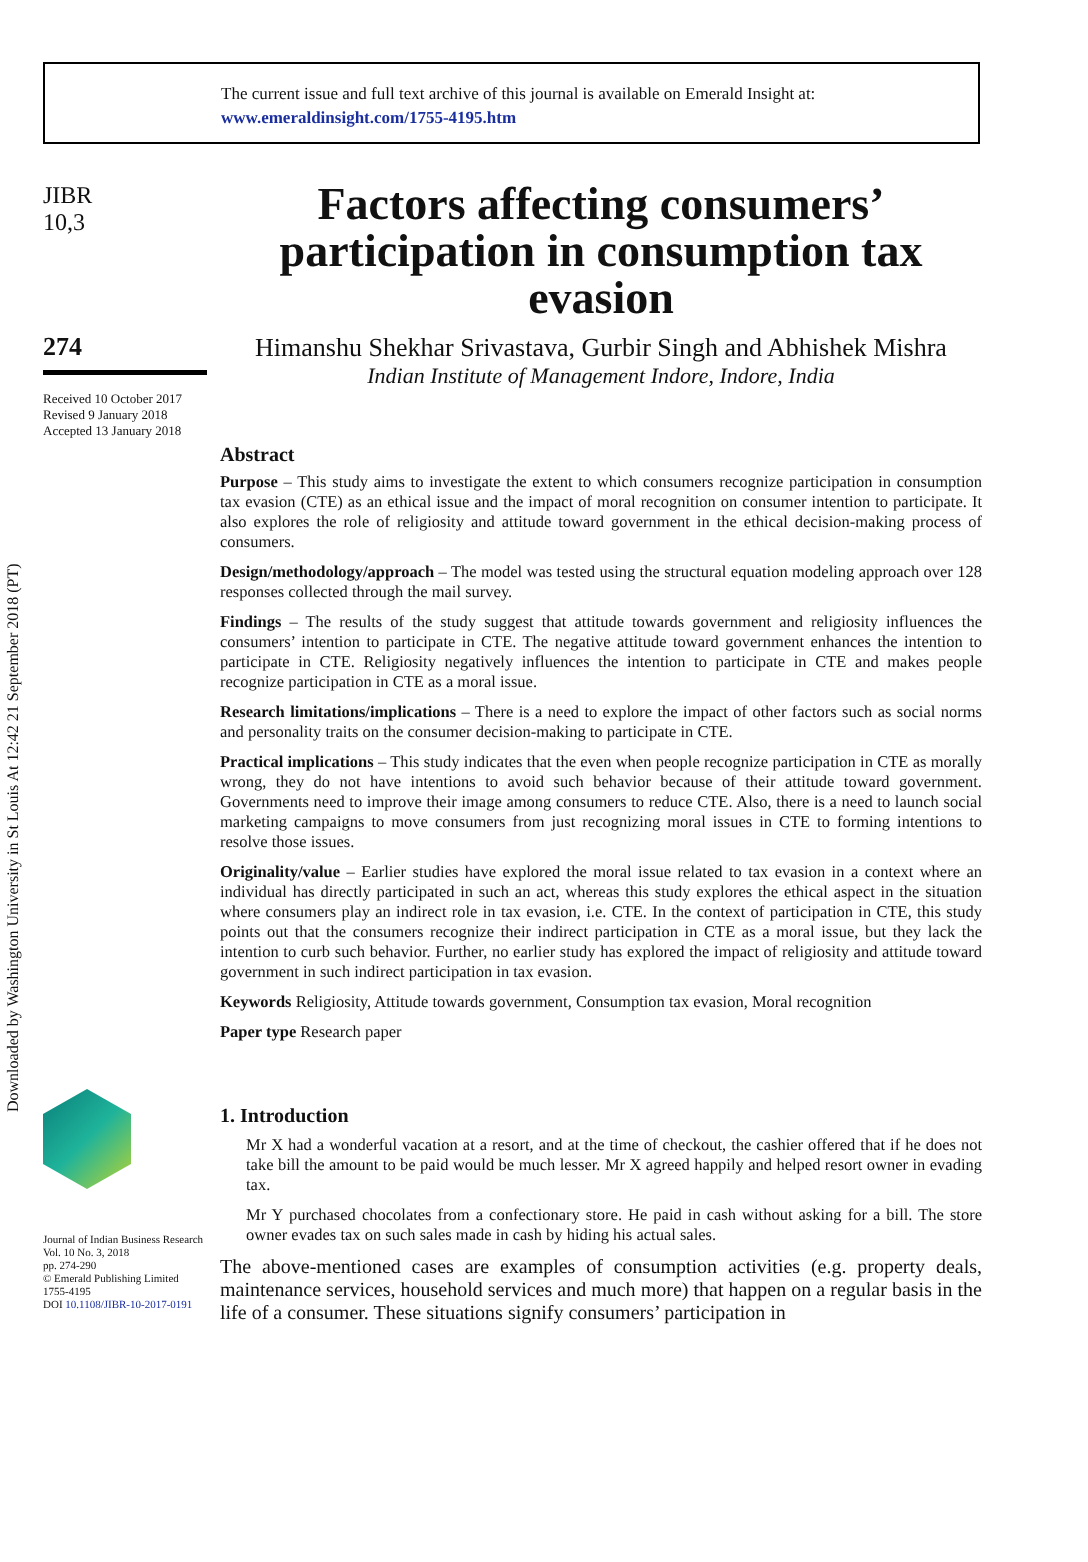Downloaded by Washington University in St Louis At 12:42 21 September 2018 (PT)
The current issue and full text archive of this journal is available on Emerald Insight at:
www.emeraldinsight.com/1755-4195.htm
JIBR
10,3
274
Received 10 October 2017
Revised 9 January 2018
Accepted 13 January 2018
Journal of Indian Business Research
Vol. 10 No. 3, 2018
pp. 274-290
© Emerald Publishing Limited
1755-4195
DOI 10.1108/JIBR-10-2017-0191
Factors affecting consumers’ participation in consumption tax evasion
Himanshu Shekhar Srivastava, Gurbir Singh and Abhishek Mishra
Indian Institute of Management Indore, Indore, India
Abstract
Purpose – This study aims to investigate the extent to which consumers recognize participation in consumption tax evasion (CTE) as an ethical issue and the impact of moral recognition on consumer intention to participate. It also explores the role of religiosity and attitude toward government in the ethical decision-making process of consumers.
Design/methodology/approach – The model was tested using the structural equation modeling approach over 128 responses collected through the mail survey.
Findings – The results of the study suggest that attitude towards government and religiosity influences the consumers’ intention to participate in CTE. The negative attitude toward government enhances the intention to participate in CTE. Religiosity negatively influences the intention to participate in CTE and makes people recognize participation in CTE as a moral issue.
Research limitations/implications – There is a need to explore the impact of other factors such as social norms and personality traits on the consumer decision-making to participate in CTE.
Practical implications – This study indicates that the even when people recognize participation in CTE as morally wrong, they do not have intentions to avoid such behavior because of their attitude toward government. Governments need to improve their image among consumers to reduce CTE. Also, there is a need to launch social marketing campaigns to move consumers from just recognizing moral issues in CTE to forming intentions to resolve those issues.
Originality/value – Earlier studies have explored the moral issue related to tax evasion in a context where an individual has directly participated in such an act, whereas this study explores the ethical aspect in the situation where consumers play an indirect role in tax evasion, i.e. CTE. In the context of participation in CTE, this study points out that the consumers recognize their indirect participation in CTE as a moral issue, but they lack the intention to curb such behavior. Further, no earlier study has explored the impact of religiosity and attitude toward government in such indirect participation in tax evasion.
Keywords Religiosity, Attitude towards government, Consumption tax evasion, Moral recognition
Paper type Research paper
1. Introduction
Mr X had a wonderful vacation at a resort, and at the time of checkout, the cashier offered that if he does not take bill the amount to be paid would be much lesser. Mr X agreed happily and helped resort owner in evading tax.
Mr Y purchased chocolates from a confectionary store. He paid in cash without asking for a bill. The store owner evades tax on such sales made in cash by hiding his actual sales.
The above-mentioned cases are examples of consumption activities (e.g. property deals, maintenance services, household services and much more) that happen on a regular basis in the life of a consumer. These situations signify consumers’ participation in